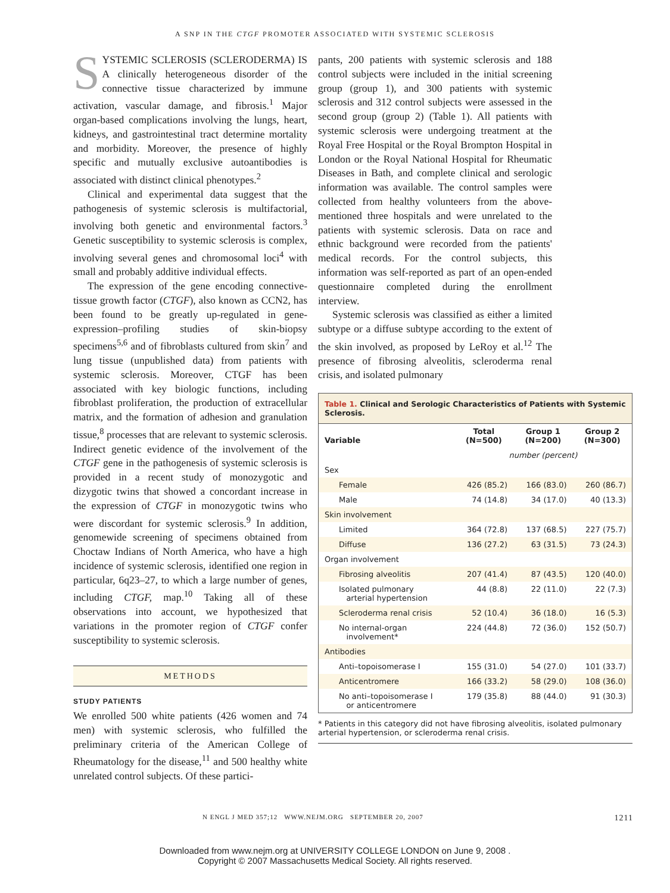A SNP IN THE CTGF PROMOTER ASSOCIATED WITH SYSTEMIC SCLEROSIS
SYSTEMIC SCLEROSIS (SCLERODERMA) IS A clinically heterogeneous disorder of the connective tissue characterized by immune activation, vascular damage, and fibrosis.<sup>1</sup> Major organ-based complications involving the lungs, heart, kidneys, and gastrointestinal tract determine mortality and morbidity. Moreover, the presence of highly specific and mutually exclusive autoantibodies is associated with distinct clinical phenotypes.<sup>2</sup>
Clinical and experimental data suggest that the pathogenesis of systemic sclerosis is multifactorial, involving both genetic and environmental factors.<sup>3</sup> Genetic susceptibility to systemic sclerosis is complex, involving several genes and chromosomal loci<sup>4</sup> with small and probably additive individual effects.
The expression of the gene encoding connective-tissue growth factor (CTGF), also known as CCN2, has been found to be greatly up-regulated in gene-expression–profiling studies of skin-biopsy specimens<sup>5,6</sup> and of fibroblasts cultured from skin<sup>7</sup> and lung tissue (unpublished data) from patients with systemic sclerosis. Moreover, CTGF has been associated with key biologic functions, including fibroblast proliferation, the production of extracellular matrix, and the formation of adhesion and granulation tissue,<sup>8</sup> processes that are relevant to systemic sclerosis. Indirect genetic evidence of the involvement of the CTGF gene in the pathogenesis of systemic sclerosis is provided in a recent study of monozygotic and dizygotic twins that showed a concordant increase in the expression of CTGF in monozygotic twins who were discordant for systemic sclerosis.<sup>9</sup> In addition, genomewide screening of specimens obtained from Choctaw Indians of North America, who have a high incidence of systemic sclerosis, identified one region in particular, 6q23–27, to which a large number of genes, including CTGF, map.<sup>10</sup> Taking all of these observations into account, we hypothesized that variations in the promoter region of CTGF confer susceptibility to systemic sclerosis.
METHODS
STUDY PATIENTS
We enrolled 500 white patients (426 women and 74 men) with systemic sclerosis, who fulfilled the preliminary criteria of the American College of Rheumatology for the disease,<sup>11</sup> and 500 healthy white unrelated control subjects. Of these partici-
pants, 200 patients with systemic sclerosis and 188 control subjects were included in the initial screening group (group 1), and 300 patients with systemic sclerosis and 312 control subjects were assessed in the second group (group 2) (Table 1). All patients with systemic sclerosis were undergoing treatment at the Royal Free Hospital or the Royal Brompton Hospital in London or the Royal National Hospital for Rheumatic Diseases in Bath, and complete clinical and serologic information was available. The control samples were collected from healthy volunteers from the above-mentioned three hospitals and were unrelated to the patients with systemic sclerosis. Data on race and ethnic background were recorded from the patients' medical records. For the control subjects, this information was self-reported as part of an open-ended questionnaire completed during the enrollment interview.
Systemic sclerosis was classified as either a limited subtype or a diffuse subtype according to the extent of the skin involved, as proposed by LeRoy et al.<sup>12</sup> The presence of fibrosing alveolitis, scleroderma renal crisis, and isolated pulmonary
Table 1. Clinical and Serologic Characteristics of Patients with Systemic Sclerosis.
| Variable | Total (N=500) | Group 1 (N=200) | Group 2 (N=300) |
| --- | --- | --- | --- |
| | number (percent) | | |
| Sex | | | |
| Female | 426 (85.2) | 166 (83.0) | 260 (86.7) |
| Male | 74 (14.8) | 34 (17.0) | 40 (13.3) |
| Skin involvement | | | |
| Limited | 364 (72.8) | 137 (68.5) | 227 (75.7) |
| Diffuse | 136 (27.2) | 63 (31.5) | 73 (24.3) |
| Organ involvement | | | |
| Fibrosing alveolitis | 207 (41.4) | 87 (43.5) | 120 (40.0) |
| Isolated pulmonary arterial hypertension | 44 (8.8) | 22 (11.0) | 22 (7.3) |
| Scleroderma renal crisis | 52 (10.4) | 36 (18.0) | 16 (5.3) |
| No internal-organ involvement* | 224 (44.8) | 72 (36.0) | 152 (50.7) |
| Antibodies | | | |
| Anti–topoisomerase I | 155 (31.0) | 54 (27.0) | 101 (33.7) |
| Anticentromere | 166 (33.2) | 58 (29.0) | 108 (36.0) |
| No anti–topoisomerase I or anticentromere | 179 (35.8) | 88 (44.0) | 91 (30.3) |
* Patients in this category did not have fibrosing alveolitis, isolated pulmonary arterial hypertension, or scleroderma renal crisis.
N ENGL J MED 357;12 WWW.NEJM.ORG SEPTEMBER 20, 2007 1211
Downloaded from www.nejm.org at UNIVERSITY COLLEGE LONDON on June 9, 2008 .
Copyright © 2007 Massachusetts Medical Society. All rights reserved.